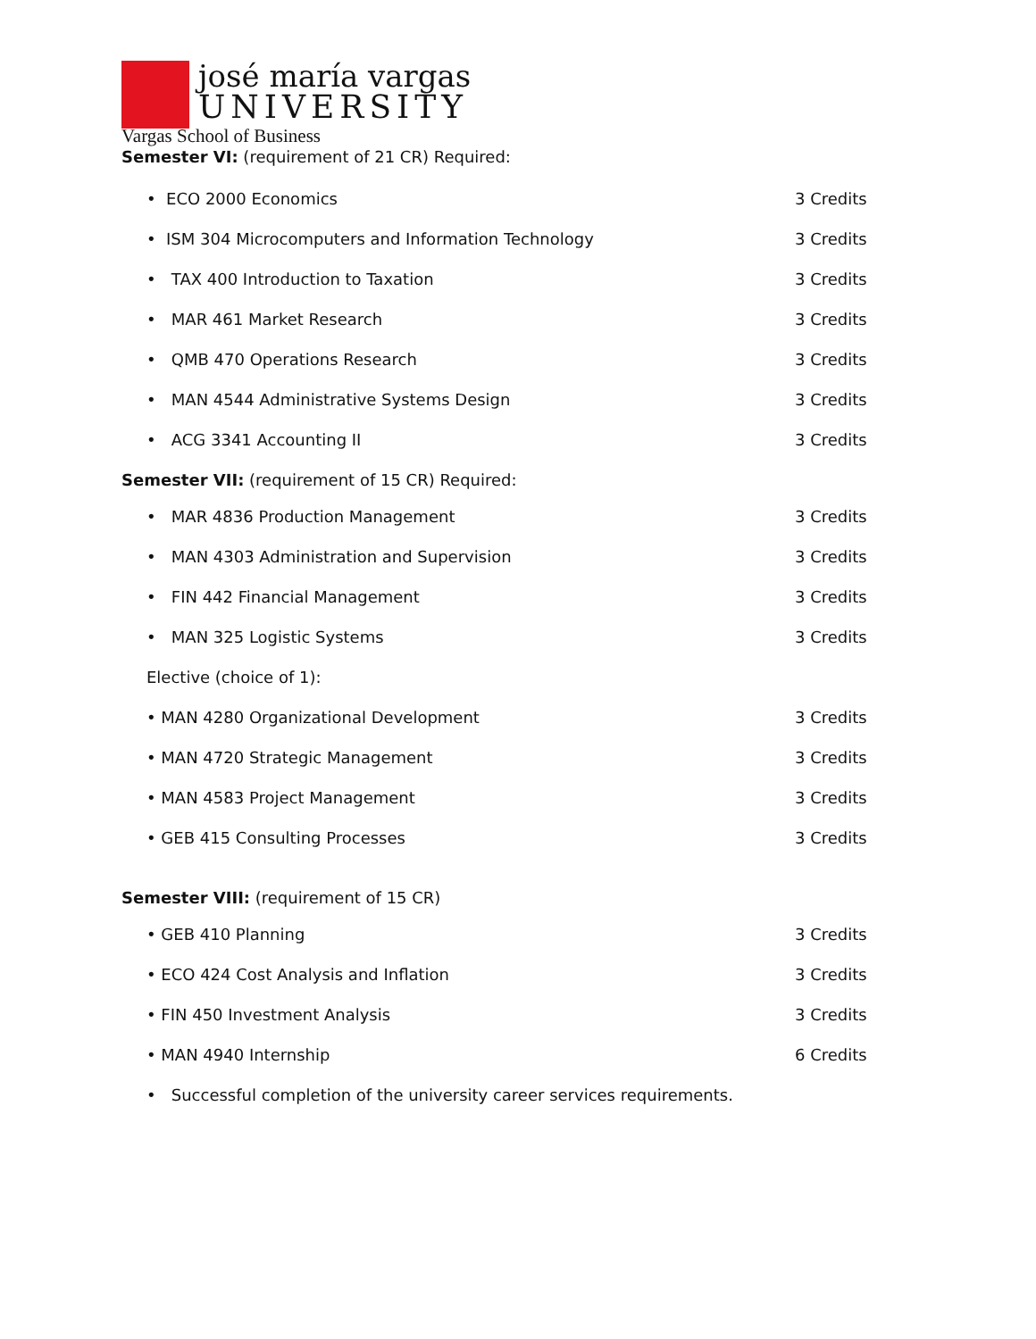josé maría vargas
UNIVERSITY
Vargas School of Business
Semester VI: (requirement of 21 CR) Required:
• ECO 2000 Economics 3 Credits
• ISM 304 Microcomputers and Information Technology 3 Credits
• TAX 400 Introduction to Taxation 3 Credits
• MAR 461 Market Research 3 Credits
• QMB 470 Operations Research 3 Credits
• MAN 4544 Administrative Systems Design 3 Credits
• ACG 3341 Accounting II 3 Credits
Semester VII: (requirement of 15 CR) Required:
• MAR 4836 Production Management 3 Credits
• MAN 4303 Administration and Supervision 3 Credits
• FIN 442 Financial Management 3 Credits
• MAN 325 Logistic Systems 3 Credits
Elective (choice of 1):
• MAN 4280 Organizational Development 3 Credits
• MAN 4720 Strategic Management 3 Credits
• MAN 4583 Project Management 3 Credits
• GEB 415 Consulting Processes 3 Credits
Semester VIII: (requirement of 15 CR)
• GEB 410 Planning 3 Credits
• ECO 424 Cost Analysis and Inflation 3 Credits
• FIN 450 Investment Analysis 3 Credits
• MAN 4940 Internship 6 Credits
• Successful completion of the university career services requirements.